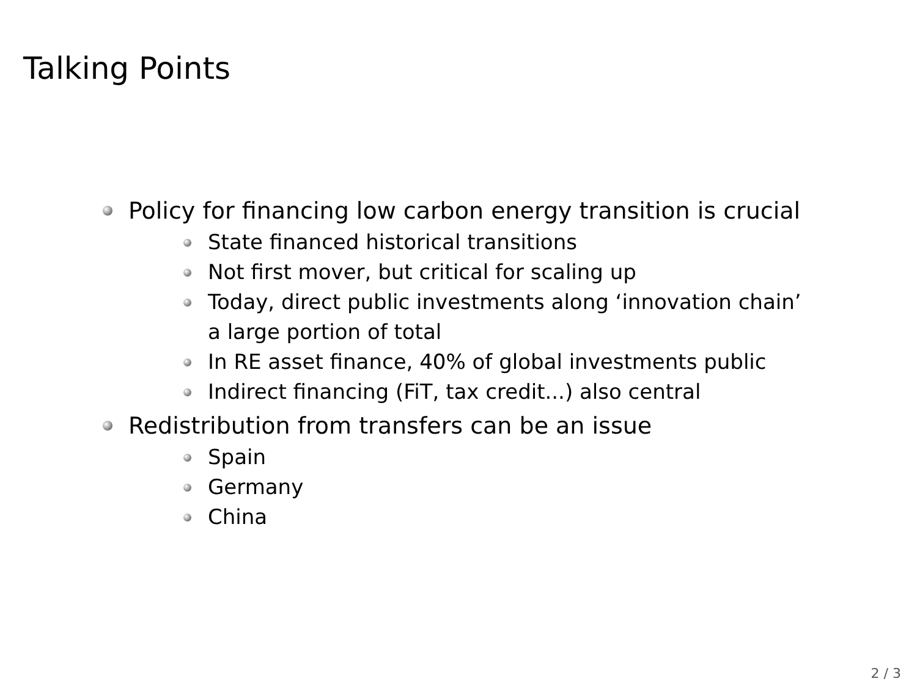Talking Points
Policy for financing low carbon energy transition is crucial
State financed historical transitions
Not first mover, but critical for scaling up
Today, direct public investments along ‘innovation chain’ a large portion of total
In RE asset finance, 40% of global investments public
Indirect financing (FiT, tax credit...) also central
Redistribution from transfers can be an issue
Spain
Germany
China
2 / 3